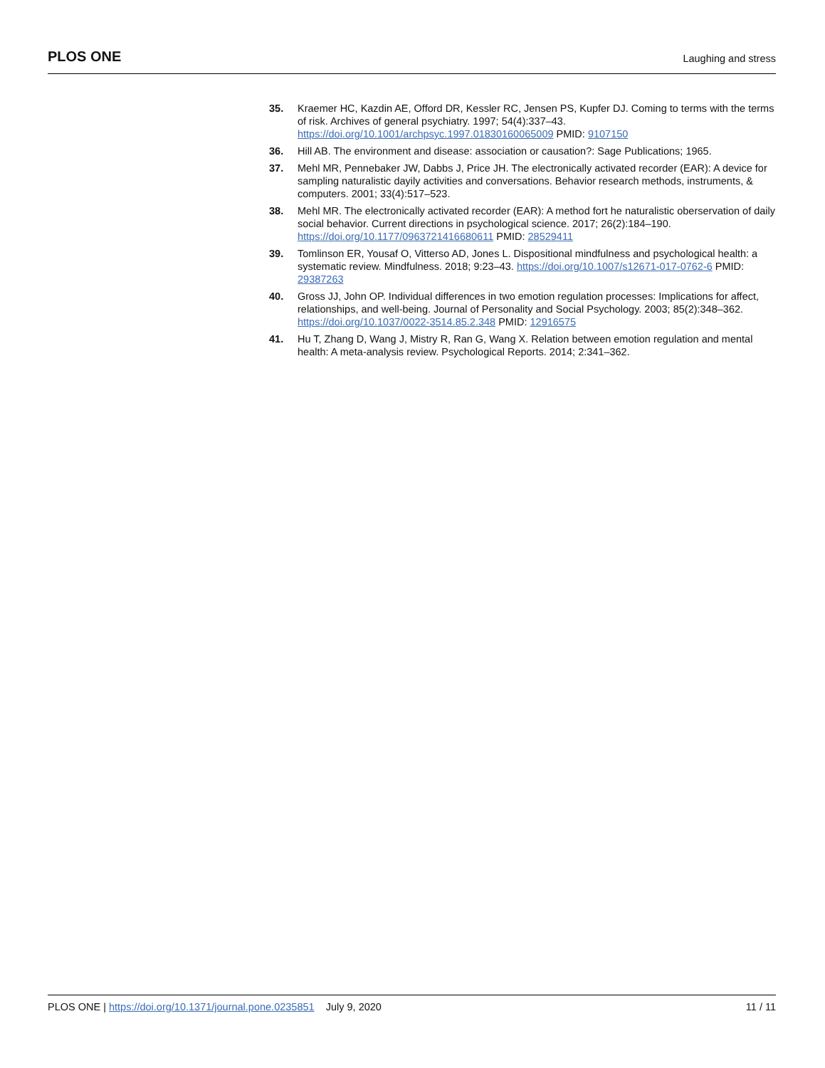PLOS ONE
Laughing and stress
35. Kraemer HC, Kazdin AE, Offord DR, Kessler RC, Jensen PS, Kupfer DJ. Coming to terms with the terms of risk. Archives of general psychiatry. 1997; 54(4):337–43. https://doi.org/10.1001/archpsyc.1997.01830160065009 PMID: 9107150
36. Hill AB. The environment and disease: association or causation?: Sage Publications; 1965.
37. Mehl MR, Pennebaker JW, Dabbs J, Price JH. The electronically activated recorder (EAR): A device for sampling naturalistic dayily activities and conversations. Behavior research methods, instruments, & computers. 2001; 33(4):517–523.
38. Mehl MR. The electronically activated recorder (EAR): A method fort he naturalistic oberservation of daily social behavior. Current directions in psychological science. 2017; 26(2):184–190. https://doi.org/10.1177/0963721416680611 PMID: 28529411
39. Tomlinson ER, Yousaf O, Vitterso AD, Jones L. Dispositional mindfulness and psychological health: a systematic review. Mindfulness. 2018; 9:23–43. https://doi.org/10.1007/s12671-017-0762-6 PMID: 29387263
40. Gross JJ, John OP. Individual differences in two emotion regulation processes: Implications for affect, relationships, and well-being. Journal of Personality and Social Psychology. 2003; 85(2):348–362. https://doi.org/10.1037/0022-3514.85.2.348 PMID: 12916575
41. Hu T, Zhang D, Wang J, Mistry R, Ran G, Wang X. Relation between emotion regulation and mental health: A meta-analysis review. Psychological Reports. 2014; 2:341–362.
PLOS ONE | https://doi.org/10.1371/journal.pone.0235851 July 9, 2020
11 / 11